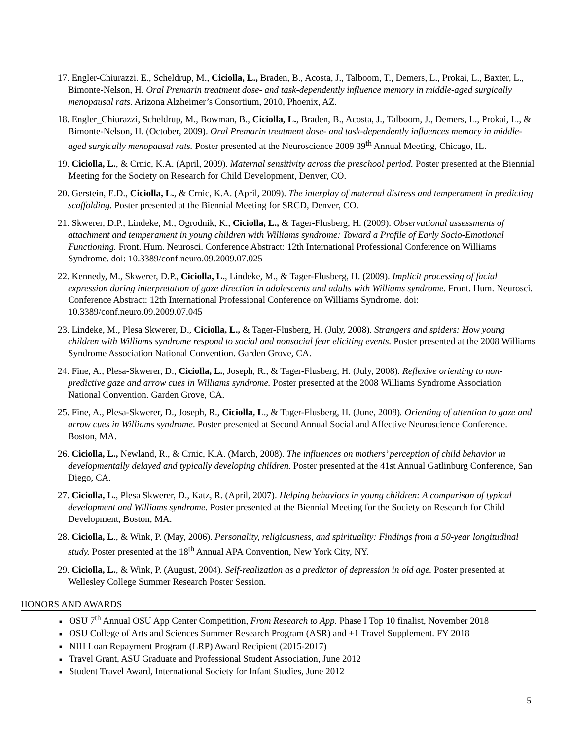17. Engler-Chiurazzi. E., Scheldrup, M., Ciciolla, L., Braden, B., Acosta, J., Talboom, T., Demers, L., Prokai, L., Baxter, L., Bimonte-Nelson, H. Oral Premarin treatment dose- and task-dependently influence memory in middle-aged surgically menopausal rats. Arizona Alzheimer’s Consortium, 2010, Phoenix, AZ.
18. Engler_Chiurazzi, Scheldrup, M., Bowman, B., Ciciolla, L., Braden, B., Acosta, J., Talboom, J., Demers, L., Prokai, L., & Bimonte-Nelson, H. (October, 2009). Oral Premarin treatment dose- and task-dependently influences memory in middle-aged surgically menopausal rats. Poster presented at the Neuroscience 2009 39<sup>th</sup> Annual Meeting, Chicago, IL.
19. Ciciolla, L., & Crnic, K.A. (April, 2009). Maternal sensitivity across the preschool period. Poster presented at the Biennial Meeting for the Society on Research for Child Development, Denver, CO.
20. Gerstein, E.D., Ciciolla, L., & Crnic, K.A. (April, 2009). The interplay of maternal distress and temperament in predicting scaffolding. Poster presented at the Biennial Meeting for SRCD, Denver, CO.
21. Skwerer, D.P., Lindeke, M., Ogrodnik, K., Ciciolla, L., & Tager-Flusberg, H. (2009). Observational assessments of attachment and temperament in young children with Williams syndrome: Toward a Profile of Early Socio-Emotional Functioning. Front. Hum. Neurosci. Conference Abstract: 12th International Professional Conference on Williams Syndrome. doi: 10.3389/conf.neuro.09.2009.07.025
22. Kennedy, M., Skwerer, D.P., Ciciolla, L., Lindeke, M., & Tager-Flusberg, H. (2009). Implicit processing of facial expression during interpretation of gaze direction in adolescents and adults with Williams syndrome. Front. Hum. Neurosci. Conference Abstract: 12th International Professional Conference on Williams Syndrome. doi: 10.3389/conf.neuro.09.2009.07.045
23. Lindeke, M., Plesa Skwerer, D., Ciciolla, L., & Tager-Flusberg, H. (July, 2008). Strangers and spiders: How young children with Williams syndrome respond to social and nonsocial fear eliciting events. Poster presented at the 2008 Williams Syndrome Association National Convention. Garden Grove, CA.
24. Fine, A., Plesa-Skwerer, D., Ciciolla, L., Joseph, R., & Tager-Flusberg, H. (July, 2008). Reflexive orienting to non-predictive gaze and arrow cues in Williams syndrome. Poster presented at the 2008 Williams Syndrome Association National Convention. Garden Grove, CA.
25. Fine, A., Plesa-Skwerer, D., Joseph, R., Ciciolla, L., & Tager-Flusberg, H. (June, 2008). Orienting of attention to gaze and arrow cues in Williams syndrome. Poster presented at Second Annual Social and Affective Neuroscience Conference. Boston, MA.
26. Ciciolla, L., Newland, R., & Crnic, K.A. (March, 2008). The influences on mothers’ perception of child behavior in developmentally delayed and typically developing children. Poster presented at the 41st Annual Gatlinburg Conference, San Diego, CA.
27. Ciciolla, L., Plesa Skwerer, D., Katz, R. (April, 2007). Helping behaviors in young children: A comparison of typical development and Williams syndrome. Poster presented at the Biennial Meeting for the Society on Research for Child Development, Boston, MA.
28. Ciciolla, L., & Wink, P. (May, 2006). Personality, religiousness, and spirituality: Findings from a 50-year longitudinal study. Poster presented at the 18<sup>th</sup> Annual APA Convention, New York City, NY.
29. Ciciolla, L., & Wink, P. (August, 2004). Self-realization as a predictor of depression in old age. Poster presented at Wellesley College Summer Research Poster Session.
HONORS AND AWARDS
■ OSU 7<sup>th</sup> Annual OSU App Center Competition, From Research to App. Phase I Top 10 finalist, November 2018
■ OSU College of Arts and Sciences Summer Research Program (ASR) and +1 Travel Supplement. FY 2018
■ NIH Loan Repayment Program (LRP) Award Recipient (2015-2017)
■ Travel Grant, ASU Graduate and Professional Student Association, June 2012
■ Student Travel Award, International Society for Infant Studies, June 2012
5